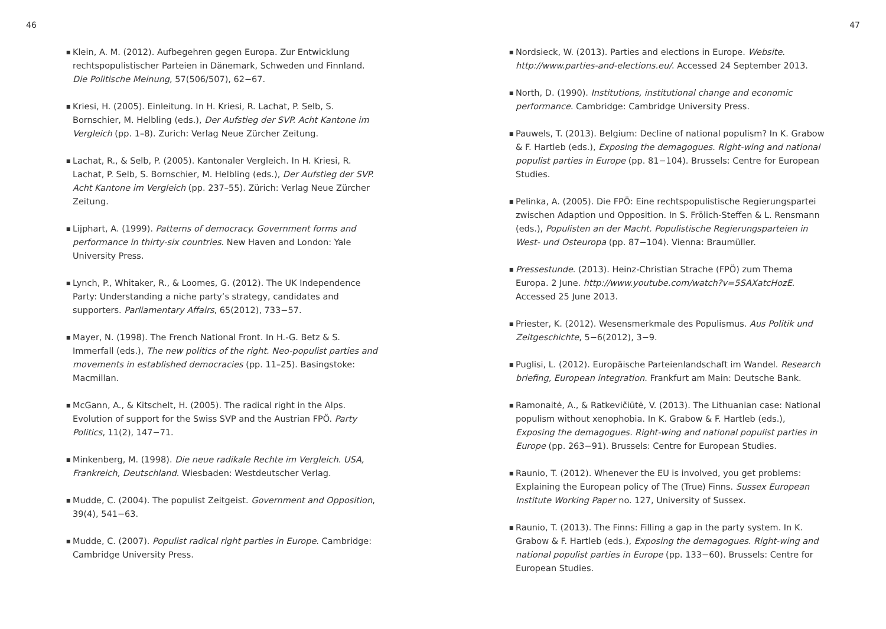46
■
Klein, A. M. (2012). Aufbegehren gegen Europa. Zur Entwicklung rechtspopulistischer Parteien in Dänemark, Schweden und Finnland. Die Politische Meinung, 57(506/507), 62−67.
■
Kriesi, H. (2005). Einleitung. In H. Kriesi, R. Lachat, P. Selb, S. Bornschier, M. Helbling (eds.), Der Aufstieg der SVP. Acht Kantone im Vergleich (pp. 1–8). Zurich: Verlag Neue Zürcher Zeitung.
■
Lachat, R., & Selb, P. (2005). Kantonaler Vergleich. In H. Kriesi, R. Lachat, P. Selb, S. Bornschier, M. Helbling (eds.), Der Aufstieg der SVP. Acht Kantone im Vergleich (pp. 237–55). Zürich: Verlag Neue Zürcher Zeitung.
■
Lijphart, A. (1999). Patterns of democracy. Government forms and performance in thirty-six countries. New Haven and London: Yale University Press.
■
Lynch, P., Whitaker, R., & Loomes, G. (2012). The UK Independence Party: Understanding a niche party’s strategy, candidates and supporters. Parliamentary Affairs, 65(2012), 733−57.
■
Mayer, N. (1998). The French National Front. In H.-G. Betz & S. Immerfall (eds.), The new politics of the right. Neo-populist parties and movements in established democracies (pp. 11–25). Basingstoke: Macmillan.
■
McGann, A., & Kitschelt, H. (2005). The radical right in the Alps. Evolution of support for the Swiss SVP and the Austrian FPÖ. Party Politics, 11(2), 147−71.
■
Minkenberg, M. (1998). Die neue radikale Rechte im Vergleich. USA, Frankreich, Deutschland. Wiesbaden: Westdeutscher Verlag.
■
Mudde, C. (2004). The populist Zeitgeist. Government and Opposition, 39(4), 541−63.
■
Mudde, C. (2007). Populist radical right parties in Europe. Cambridge: Cambridge University Press.
47
■
Nordsieck, W. (2013). Parties and elections in Europe. Website. http://www.parties-and-elections.eu/. Accessed 24 September 2013.
■
North, D. (1990). Institutions, institutional change and economic performance. Cambridge: Cambridge University Press.
■
Pauwels, T. (2013). Belgium: Decline of national populism? In K. Grabow & F. Hartleb (eds.), Exposing the demagogues. Right-wing and national populist parties in Europe (pp. 81−104). Brussels: Centre for European Studies.
■
Pelinka, A. (2005). Die FPÖ: Eine rechtspopulistische Regierungspartei zwischen Adaption und Opposition. In S. Frölich-Steffen & L. Rensmann (eds.), Populisten an der Macht. Populistische Regierungsparteien in West- und Osteuropa (pp. 87−104). Vienna: Braumüller.
■
Pressestunde. (2013). Heinz-Christian Strache (FPÖ) zum Thema Europa. 2 June. http://www.youtube.com/watch?v=5SAXatcHozE. Accessed 25 June 2013.
■
Priester, K. (2012). Wesensmerkmale des Populismus. Aus Politik und Zeitgeschichte, 5−6(2012), 3−9.
■
Puglisi, L. (2012). Europäische Parteienlandschaft im Wandel. Research briefing, European integration. Frankfurt am Main: Deutsche Bank.
■
Ramonaitė, A., & Ratkevičiūtė, V. (2013). The Lithuanian case: National populism without xenophobia. In K. Grabow & F. Hartleb (eds.), Exposing the demagogues. Right-wing and national populist parties in Europe (pp. 263−91). Brussels: Centre for European Studies.
■
Raunio, T. (2012). Whenever the EU is involved, you get problems: Explaining the European policy of The (True) Finns. Sussex European Institute Working Paper no. 127, University of Sussex.
■
Raunio, T. (2013). The Finns: Filling a gap in the party system. In K. Grabow & F. Hartleb (eds.), Exposing the demagogues. Right-wing and national populist parties in Europe (pp. 133−60). Brussels: Centre for European Studies.